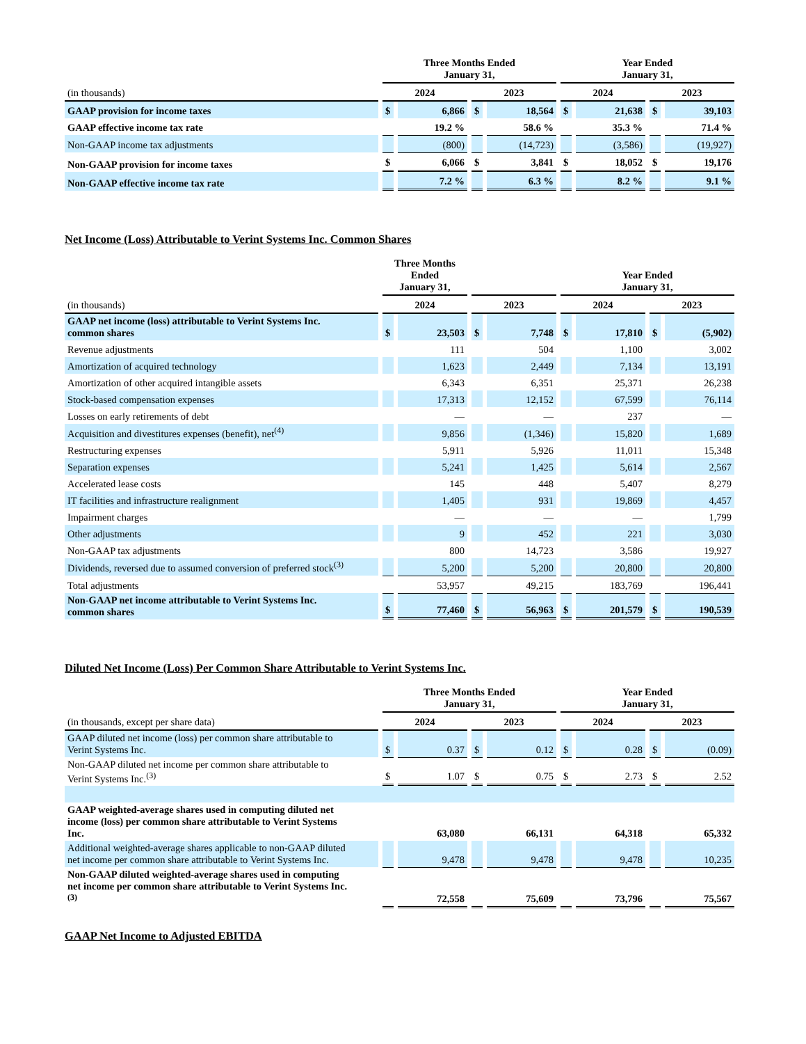| | Three Months Ended January 31, | | | | Year Ended January 31, | | | |
| --- | --- | --- | --- | --- | --- | --- | --- | --- |
| (in thousands) | 2024 | | 2023 | | 2024 | | 2023 | |
| GAAP provision for income taxes | $ | 6,866 | $ | 18,564 | $ | 21,638 | $ | 39,103 |
| GAAP effective income tax rate | | 19.2 % | | 58.6 % | | 35.3 % | | 71.4 % |
| Non-GAAP income tax adjustments | | (800) | | (14,723) | | (3,586) | | (19,927) |
| Non-GAAP provision for income taxes | $ | 6,066 | $ | 3,841 | $ | 18,052 | $ | 19,176 |
| Non-GAAP effective income tax rate | | 7.2 % | | 6.3 % | | 8.2 % | | 9.1 % |
Net Income (Loss) Attributable to Verint Systems Inc. Common Shares
| | Three Months Ended January 31, | | | | Year Ended January 31, | | | |
| --- | --- | --- | --- | --- | --- | --- | --- | --- |
| (in thousands) | 2024 | | 2023 | | 2024 | | 2023 | |
| GAAP net income (loss) attributable to Verint Systems Inc. common shares | $ | 23,503 | $ | 7,748 | $ | 17,810 | $ | (5,902) |
| Revenue adjustments | | 111 | | 504 | | 1,100 | | 3,002 |
| Amortization of acquired technology | | 1,623 | | 2,449 | | 7,134 | | 13,191 |
| Amortization of other acquired intangible assets | | 6,343 | | 6,351 | | 25,371 | | 26,238 |
| Stock-based compensation expenses | | 17,313 | | 12,152 | | 67,599 | | 76,114 |
| Losses on early retirements of debt | | — | | — | | 237 | | — |
| Acquisition and divestitures expenses (benefit), net<sup>(4)</sup> | | 9,856 | | (1,346) | | 15,820 | | 1,689 |
| Restructuring expenses | | 5,911 | | 5,926 | | 11,011 | | 15,348 |
| Separation expenses | | 5,241 | | 1,425 | | 5,614 | | 2,567 |
| Accelerated lease costs | | 145 | | 448 | | 5,407 | | 8,279 |
| IT facilities and infrastructure realignment | | 1,405 | | 931 | | 19,869 | | 4,457 |
| Impairment charges | | — | | — | | — | | 1,799 |
| Other adjustments | | 9 | | 452 | | 221 | | 3,030 |
| Non-GAAP tax adjustments | | 800 | | 14,723 | | 3,586 | | 19,927 |
| Dividends, reversed due to assumed conversion of preferred stock<sup>(3)</sup> | | 5,200 | | 5,200 | | 20,800 | | 20,800 |
| Total adjustments | | 53,957 | | 49,215 | | 183,769 | | 196,441 |
| Non-GAAP net income attributable to Verint Systems Inc. common shares | $ | 77,460 | $ | 56,963 | $ | 201,579 | $ | 190,539 |
Diluted Net Income (Loss) Per Common Share Attributable to Verint Systems Inc.
| | Three Months Ended January 31, | | | | Year Ended January 31, | | | |
| --- | --- | --- | --- | --- | --- | --- | --- | --- |
| (in thousands, except per share data) | 2024 | | 2023 | | 2024 | | 2023 | |
| GAAP diluted net income (loss) per common share attributable to Verint Systems Inc. | $ | 0.37 | $ | 0.12 | $ | 0.28 | $ | (0.09) |
| Non-GAAP diluted net income per common share attributable to Verint Systems Inc.<sup>(3)</sup> | $ | 1.07 | $ | 0.75 | $ | 2.73 | $ | 2.52 |
| GAAP weighted-average shares used in computing diluted net income (loss) per common share attributable to Verint Systems Inc. | | 63,080 | | 66,131 | | 64,318 | | 65,332 |
| Additional weighted-average shares applicable to non-GAAP diluted net income per common share attributable to Verint Systems Inc. | | 9,478 | | 9,478 | | 9,478 | | 10,235 |
| Non-GAAP diluted weighted-average shares used in computing net income per common share attributable to Verint Systems Inc. <sup>(3)</sup> | | 72,558 | | 75,609 | | 73,796 | | 75,567 |
GAAP Net Income to Adjusted EBITDA